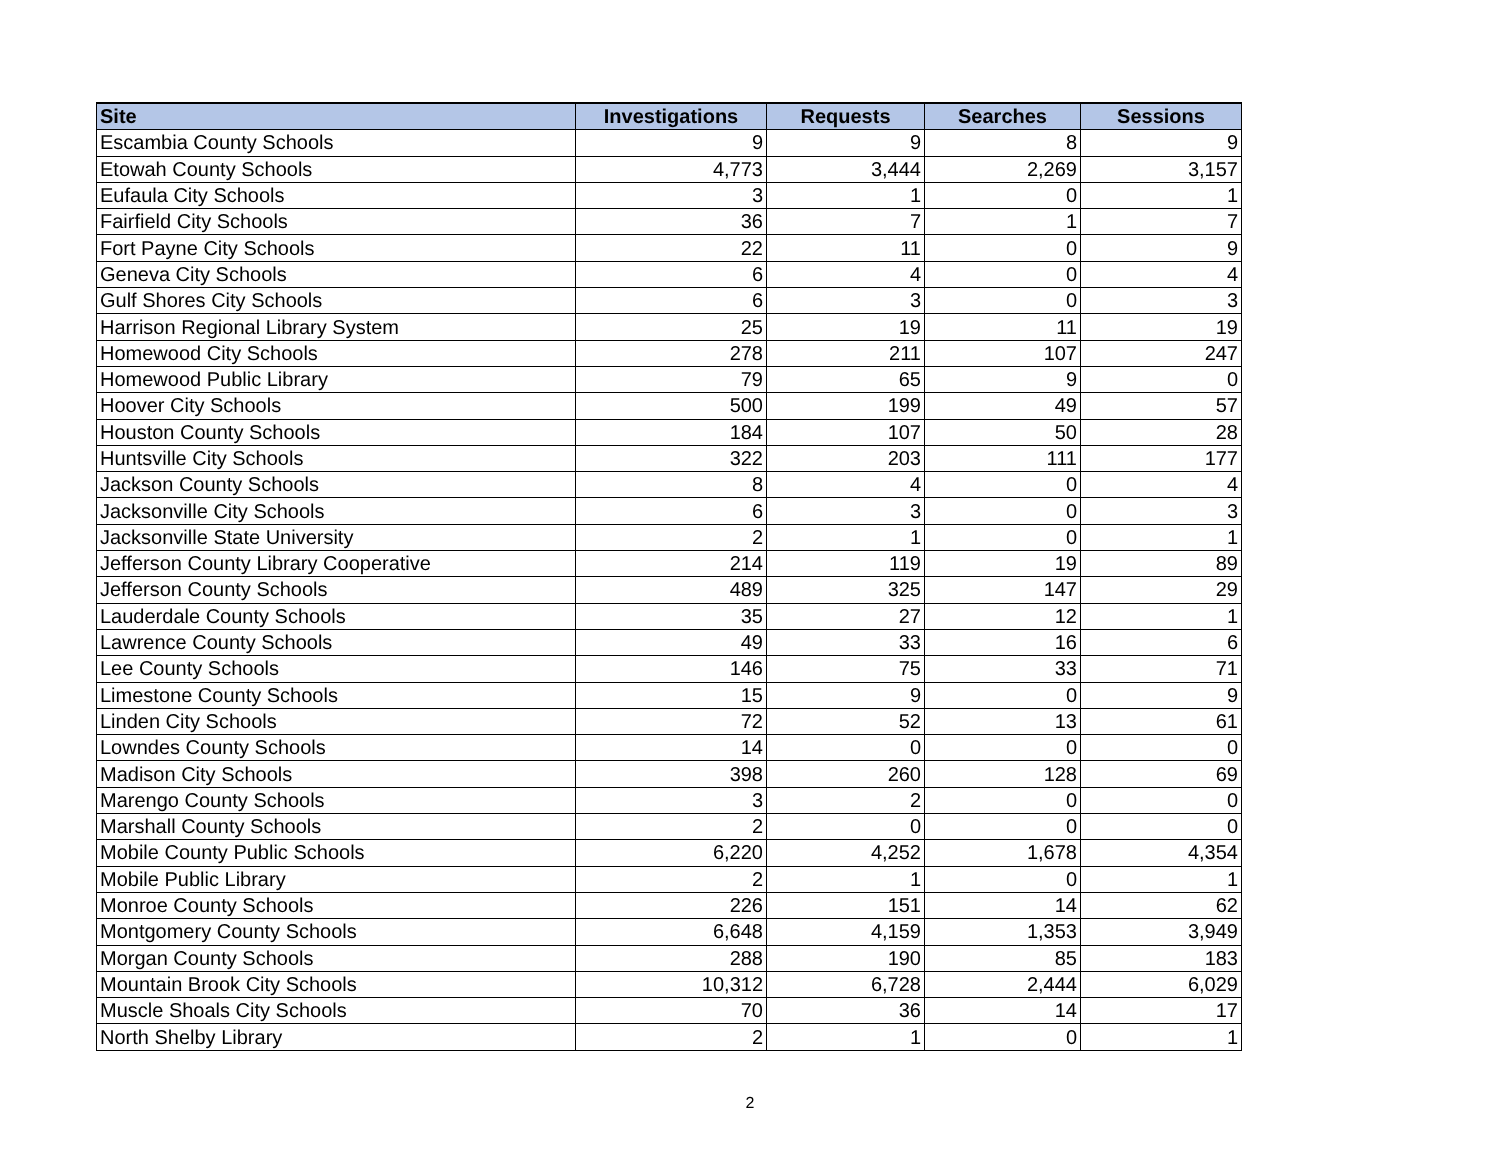| Site | Investigations | Requests | Searches | Sessions |
| --- | --- | --- | --- | --- |
| Escambia County Schools | 9 | 9 | 8 | 9 |
| Etowah County Schools | 4,773 | 3,444 | 2,269 | 3,157 |
| Eufaula City Schools | 3 | 1 | 0 | 1 |
| Fairfield City Schools | 36 | 7 | 1 | 7 |
| Fort Payne City Schools | 22 | 11 | 0 | 9 |
| Geneva City Schools | 6 | 4 | 0 | 4 |
| Gulf Shores City Schools | 6 | 3 | 0 | 3 |
| Harrison Regional Library System | 25 | 19 | 11 | 19 |
| Homewood City Schools | 278 | 211 | 107 | 247 |
| Homewood Public Library | 79 | 65 | 9 | 0 |
| Hoover City Schools | 500 | 199 | 49 | 57 |
| Houston County Schools | 184 | 107 | 50 | 28 |
| Huntsville City Schools | 322 | 203 | 111 | 177 |
| Jackson County Schools | 8 | 4 | 0 | 4 |
| Jacksonville City Schools | 6 | 3 | 0 | 3 |
| Jacksonville State University | 2 | 1 | 0 | 1 |
| Jefferson County Library Cooperative | 214 | 119 | 19 | 89 |
| Jefferson County Schools | 489 | 325 | 147 | 29 |
| Lauderdale County Schools | 35 | 27 | 12 | 1 |
| Lawrence County Schools | 49 | 33 | 16 | 6 |
| Lee County Schools | 146 | 75 | 33 | 71 |
| Limestone County Schools | 15 | 9 | 0 | 9 |
| Linden City Schools | 72 | 52 | 13 | 61 |
| Lowndes County Schools | 14 | 0 | 0 | 0 |
| Madison City Schools | 398 | 260 | 128 | 69 |
| Marengo County Schools | 3 | 2 | 0 | 0 |
| Marshall County Schools | 2 | 0 | 0 | 0 |
| Mobile County Public Schools | 6,220 | 4,252 | 1,678 | 4,354 |
| Mobile Public Library | 2 | 1 | 0 | 1 |
| Monroe County Schools | 226 | 151 | 14 | 62 |
| Montgomery County Schools | 6,648 | 4,159 | 1,353 | 3,949 |
| Morgan County Schools | 288 | 190 | 85 | 183 |
| Mountain Brook City Schools | 10,312 | 6,728 | 2,444 | 6,029 |
| Muscle Shoals City Schools | 70 | 36 | 14 | 17 |
| North Shelby Library | 2 | 1 | 0 | 1 |
2